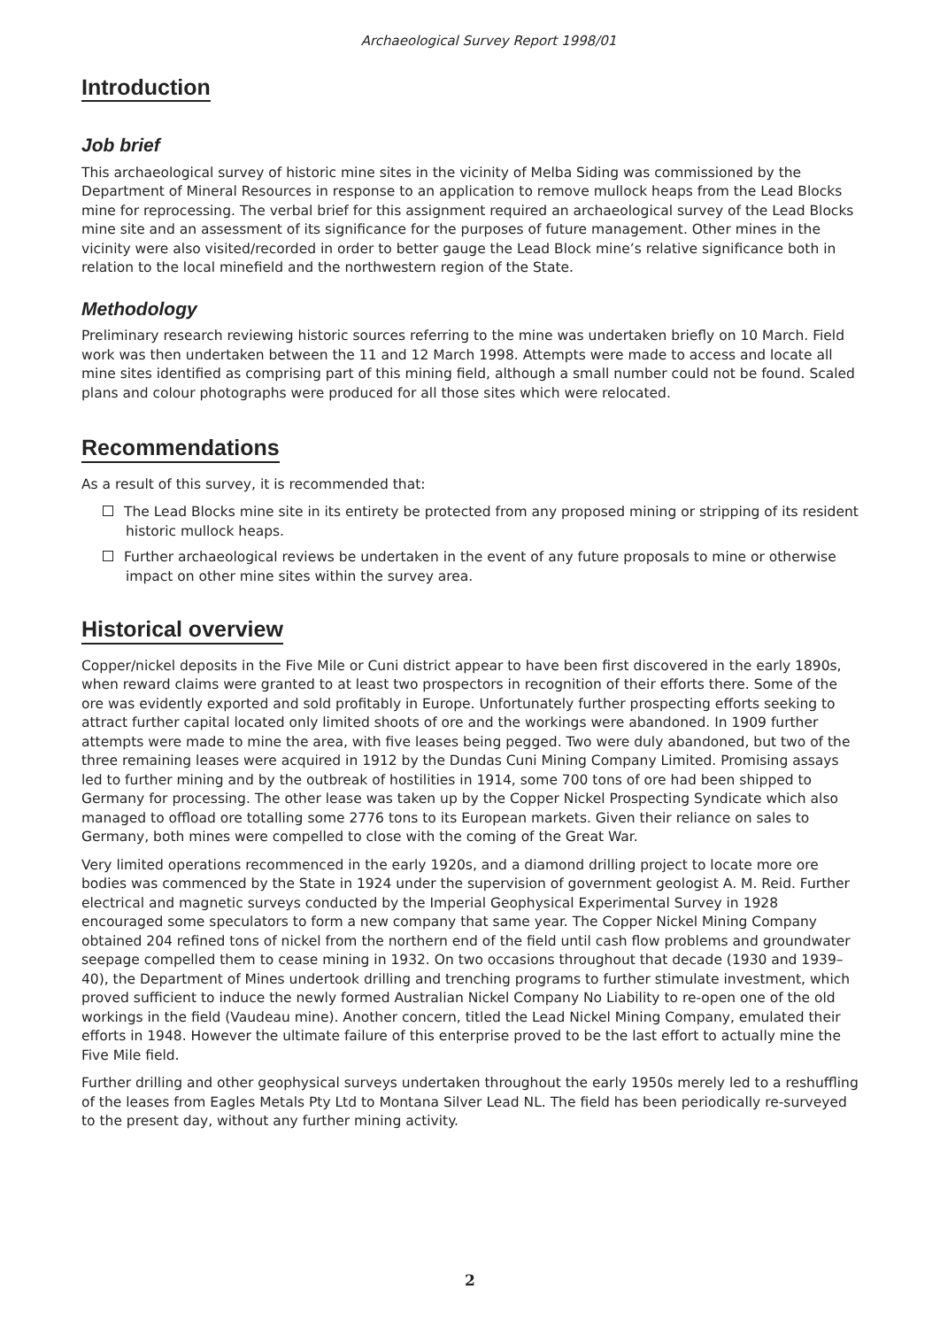Archaeological Survey Report 1998/01
Introduction
Job brief
This archaeological survey of historic mine sites in the vicinity of Melba Siding was commissioned by the Department of Mineral Resources in response to an application to remove mullock heaps from the Lead Blocks mine for reprocessing. The verbal brief for this assignment required an archaeological survey of the Lead Blocks mine site and an assessment of its significance for the purposes of future management. Other mines in the vicinity were also visited/recorded in order to better gauge the Lead Block mine’s relative significance both in relation to the local minefield and the northwestern region of the State.
Methodology
Preliminary research reviewing historic sources referring to the mine was undertaken briefly on 10 March. Field work was then undertaken between the 11 and 12 March 1998. Attempts were made to access and locate all mine sites identified as comprising part of this mining field, although a small number could not be found. Scaled plans and colour photographs were produced for all those sites which were relocated.
Recommendations
As a result of this survey, it is recommended that:
The Lead Blocks mine site in its entirety be protected from any proposed mining or stripping of its resident historic mullock heaps.
Further archaeological reviews be undertaken in the event of any future proposals to mine or otherwise impact on other mine sites within the survey area.
Historical overview
Copper/nickel deposits in the Five Mile or Cuni district appear to have been first discovered in the early 1890s, when reward claims were granted to at least two prospectors in recognition of their efforts there. Some of the ore was evidently exported and sold profitably in Europe. Unfortunately further prospecting efforts seeking to attract further capital located only limited shoots of ore and the workings were abandoned. In 1909 further attempts were made to mine the area, with five leases being pegged. Two were duly abandoned, but two of the three remaining leases were acquired in 1912 by the Dundas Cuni Mining Company Limited. Promising assays led to further mining and by the outbreak of hostilities in 1914, some 700 tons of ore had been shipped to Germany for processing. The other lease was taken up by the Copper Nickel Prospecting Syndicate which also managed to offload ore totalling some 2776 tons to its European markets. Given their reliance on sales to Germany, both mines were compelled to close with the coming of the Great War.
Very limited operations recommenced in the early 1920s, and a diamond drilling project to locate more ore bodies was commenced by the State in 1924 under the supervision of government geologist A. M. Reid. Further electrical and magnetic surveys conducted by the Imperial Geophysical Experimental Survey in 1928 encouraged some speculators to form a new company that same year. The Copper Nickel Mining Company obtained 204 refined tons of nickel from the northern end of the field until cash flow problems and groundwater seepage compelled them to cease mining in 1932. On two occasions throughout that decade (1930 and 1939–40), the Department of Mines undertook drilling and trenching programs to further stimulate investment, which proved sufficient to induce the newly formed Australian Nickel Company No Liability to re-open one of the old workings in the field (Vaudeau mine). Another concern, titled the Lead Nickel Mining Company, emulated their efforts in 1948. However the ultimate failure of this enterprise proved to be the last effort to actually mine the Five Mile field.
Further drilling and other geophysical surveys undertaken throughout the early 1950s merely led to a reshuffling of the leases from Eagles Metals Pty Ltd to Montana Silver Lead NL. The field has been periodically re-surveyed to the present day, without any further mining activity.
2